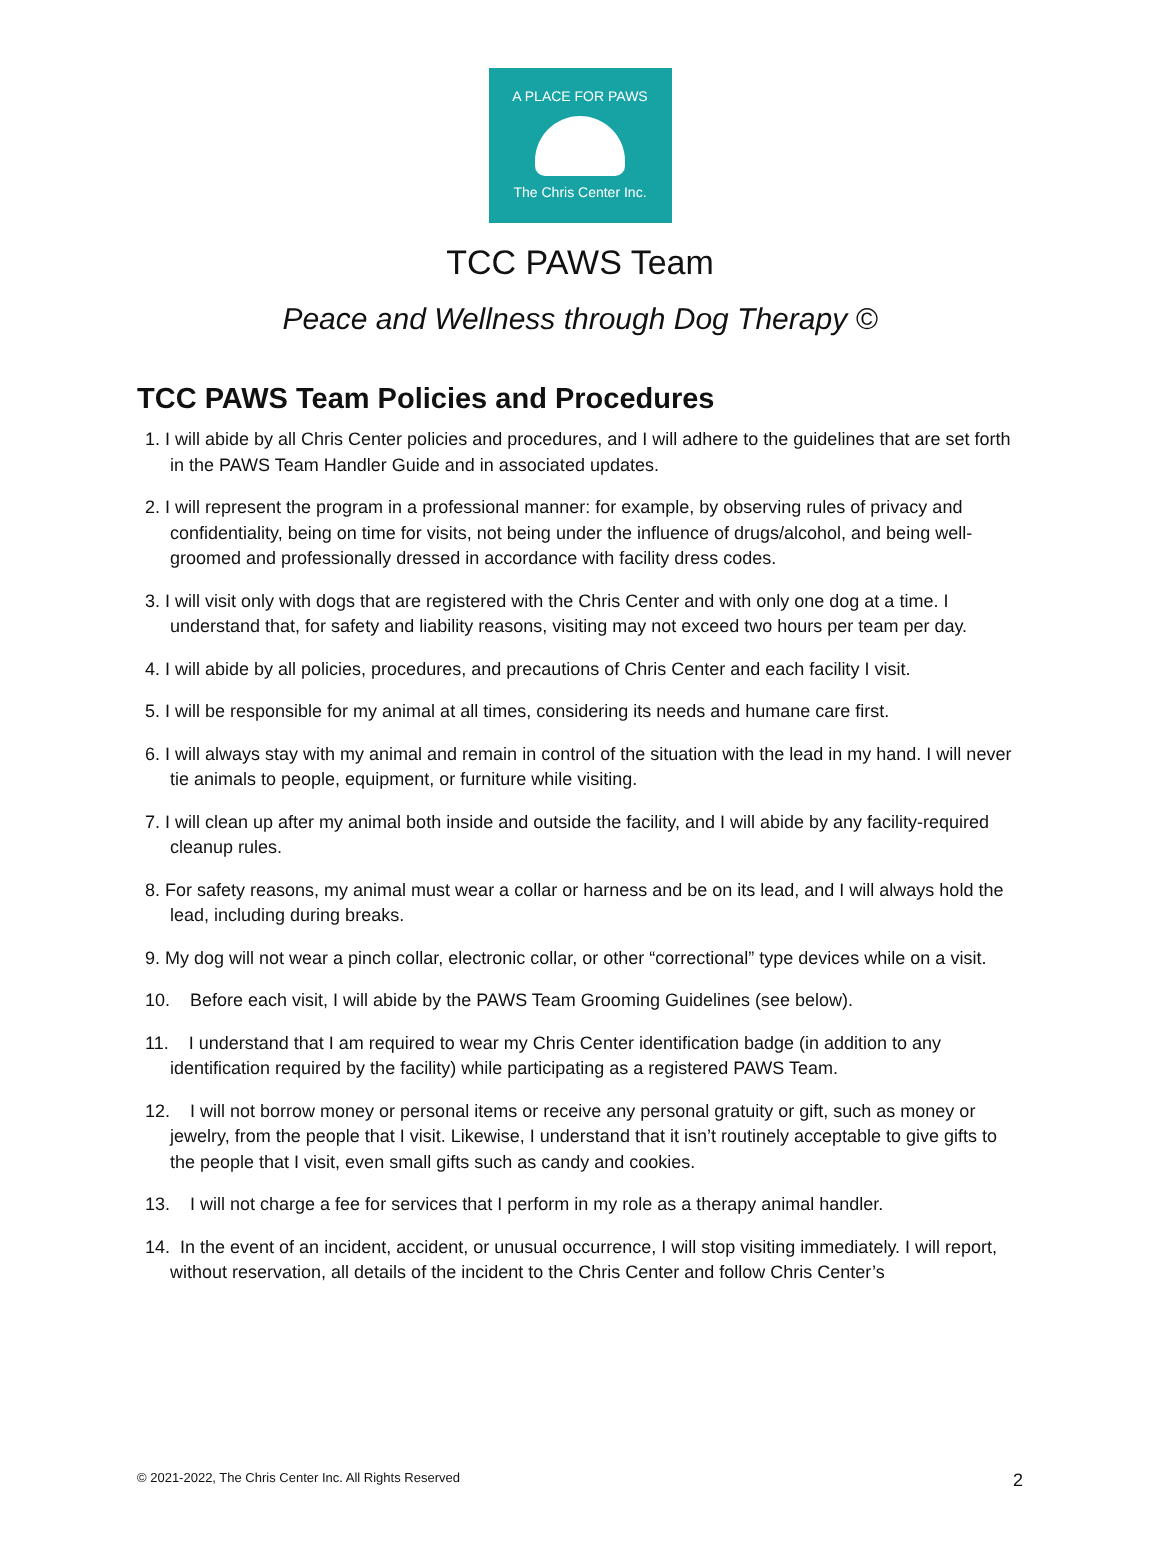A PLACE FOR PAWS
The Chris Center Inc.
TCC PAWS Team
Peace and Wellness through Dog Therapy ©
TCC PAWS Team Policies and Procedures
1. I will abide by all Chris Center policies and procedures, and I will adhere to the guidelines that are set forth in the PAWS Team Handler Guide and in associated updates.
2. I will represent the program in a professional manner: for example, by observing rules of privacy and confidentiality, being on time for visits, not being under the influence of drugs/alcohol, and being well-groomed and professionally dressed in accordance with facility dress codes.
3. I will visit only with dogs that are registered with the Chris Center and with only one dog at a time. I understand that, for safety and liability reasons, visiting may not exceed two hours per team per day.
4. I will abide by all policies, procedures, and precautions of Chris Center and each facility I visit.
5. I will be responsible for my animal at all times, considering its needs and humane care first.
6. I will always stay with my animal and remain in control of the situation with the lead in my hand. I will never tie animals to people, equipment, or furniture while visiting.
7. I will clean up after my animal both inside and outside the facility, and I will abide by any facility-required cleanup rules.
8. For safety reasons, my animal must wear a collar or harness and be on its lead, and I will always hold the lead, including during breaks.
9. My dog will not wear a pinch collar, electronic collar, or other “correctional” type devices while on a visit.
10. Before each visit, I will abide by the PAWS Team Grooming Guidelines (see below).
11. I understand that I am required to wear my Chris Center identification badge (in addition to any identification required by the facility) while participating as a registered PAWS Team.
12. I will not borrow money or personal items or receive any personal gratuity or gift, such as money or jewelry, from the people that I visit. Likewise, I understand that it isn’t routinely acceptable to give gifts to the people that I visit, even small gifts such as candy and cookies.
13. I will not charge a fee for services that I perform in my role as a therapy animal handler.
14. In the event of an incident, accident, or unusual occurrence, I will stop visiting immediately. I will report, without reservation, all details of the incident to the Chris Center and follow Chris Center’s
© 2021-2022, The Chris Center Inc. All Rights Reserved 2